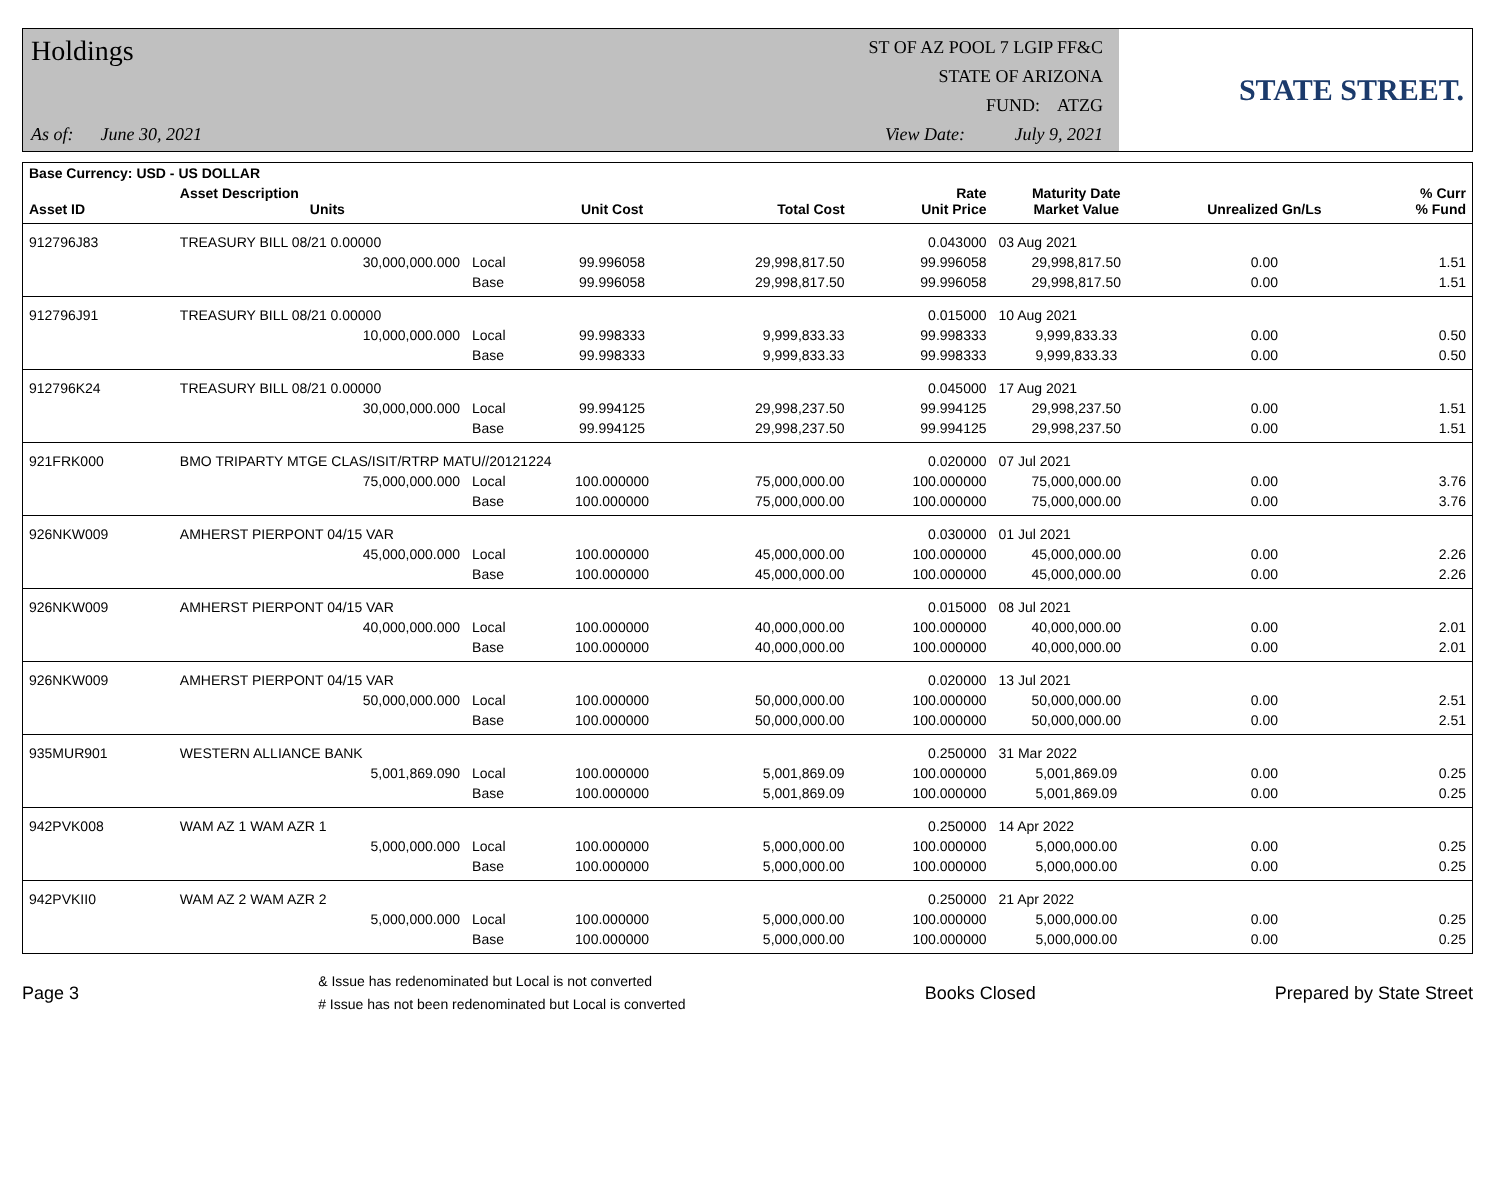Holdings
As of: June 30, 2021
ST OF AZ POOL 7 LGIP FF&C
STATE OF ARIZONA
FUND: ATZG
View Date: July 9, 2021
STATE STREET.
| Base Currency: USD - US DOLLAR | | | | | | | | |
| --- | --- | --- | --- | --- | --- | --- | --- | --- |
| Asset ID | Asset Description Units | | Unit Cost | Total Cost | Rate Unit Price | Maturity Date Market Value | Unrealized Gn/Ls | % Curr % Fund |
| 912796J83 | TREASURY BILL 08/21 0.00000 | | | | 0.043000 | 03 Aug 2021 | | |
| | 30,000,000.000 | Local | 99.996058 | 29,998,817.50 | 99.996058 | 29,998,817.50 | 0.00 | 1.51 |
| | | Base | 99.996058 | 29,998,817.50 | 99.996058 | 29,998,817.50 | 0.00 | 1.51 |
| 912796J91 | TREASURY BILL 08/21 0.00000 | | | | 0.015000 | 10 Aug 2021 | | |
| | 10,000,000.000 | Local | 99.998333 | 9,999,833.33 | 99.998333 | 9,999,833.33 | 0.00 | 0.50 |
| | | Base | 99.998333 | 9,999,833.33 | 99.998333 | 9,999,833.33 | 0.00 | 0.50 |
| 912796K24 | TREASURY BILL 08/21 0.00000 | | | | 0.045000 | 17 Aug 2021 | | |
| | 30,000,000.000 | Local | 99.994125 | 29,998,237.50 | 99.994125 | 29,998,237.50 | 0.00 | 1.51 |
| | | Base | 99.994125 | 29,998,237.50 | 99.994125 | 29,998,237.50 | 0.00 | 1.51 |
| 921FRK000 | BMO TRIPARTY MTGE CLAS/ISIT/RTRP MATU//20121224 | | | | 0.020000 | 07 Jul 2021 | | |
| | 75,000,000.000 | Local | 100.000000 | 75,000,000.00 | 100.000000 | 75,000,000.00 | 0.00 | 3.76 |
| | | Base | 100.000000 | 75,000,000.00 | 100.000000 | 75,000,000.00 | 0.00 | 3.76 |
| 926NKW009 | AMHERST PIERPONT 04/15 VAR | | | | 0.030000 | 01 Jul 2021 | | |
| | 45,000,000.000 | Local | 100.000000 | 45,000,000.00 | 100.000000 | 45,000,000.00 | 0.00 | 2.26 |
| | | Base | 100.000000 | 45,000,000.00 | 100.000000 | 45,000,000.00 | 0.00 | 2.26 |
| 926NKW009 | AMHERST PIERPONT 04/15 VAR | | | | 0.015000 | 08 Jul 2021 | | |
| | 40,000,000.000 | Local | 100.000000 | 40,000,000.00 | 100.000000 | 40,000,000.00 | 0.00 | 2.01 |
| | | Base | 100.000000 | 40,000,000.00 | 100.000000 | 40,000,000.00 | 0.00 | 2.01 |
| 926NKW009 | AMHERST PIERPONT 04/15 VAR | | | | 0.020000 | 13 Jul 2021 | | |
| | 50,000,000.000 | Local | 100.000000 | 50,000,000.00 | 100.000000 | 50,000,000.00 | 0.00 | 2.51 |
| | | Base | 100.000000 | 50,000,000.00 | 100.000000 | 50,000,000.00 | 0.00 | 2.51 |
| 935MUR901 | WESTERN ALLIANCE BANK | | | | 0.250000 | 31 Mar 2022 | | |
| | 5,001,869.090 | Local | 100.000000 | 5,001,869.09 | 100.000000 | 5,001,869.09 | 0.00 | 0.25 |
| | | Base | 100.000000 | 5,001,869.09 | 100.000000 | 5,001,869.09 | 0.00 | 0.25 |
| 942PVK008 | WAM AZ 1 WAM AZR 1 | | | | 0.250000 | 14 Apr 2022 | | |
| | 5,000,000.000 | Local | 100.000000 | 5,000,000.00 | 100.000000 | 5,000,000.00 | 0.00 | 0.25 |
| | | Base | 100.000000 | 5,000,000.00 | 100.000000 | 5,000,000.00 | 0.00 | 0.25 |
| 942PVKII0 | WAM AZ 2 WAM AZR 2 | | | | 0.250000 | 21 Apr 2022 | | |
| | 5,000,000.000 | Local | 100.000000 | 5,000,000.00 | 100.000000 | 5,000,000.00 | 0.00 | 0.25 |
| | | Base | 100.000000 | 5,000,000.00 | 100.000000 | 5,000,000.00 | 0.00 | 0.25 |
Page 3
& Issue has redenominated but Local is not converted
# Issue has not been redenominated but Local is converted
Books Closed Prepared by State Street